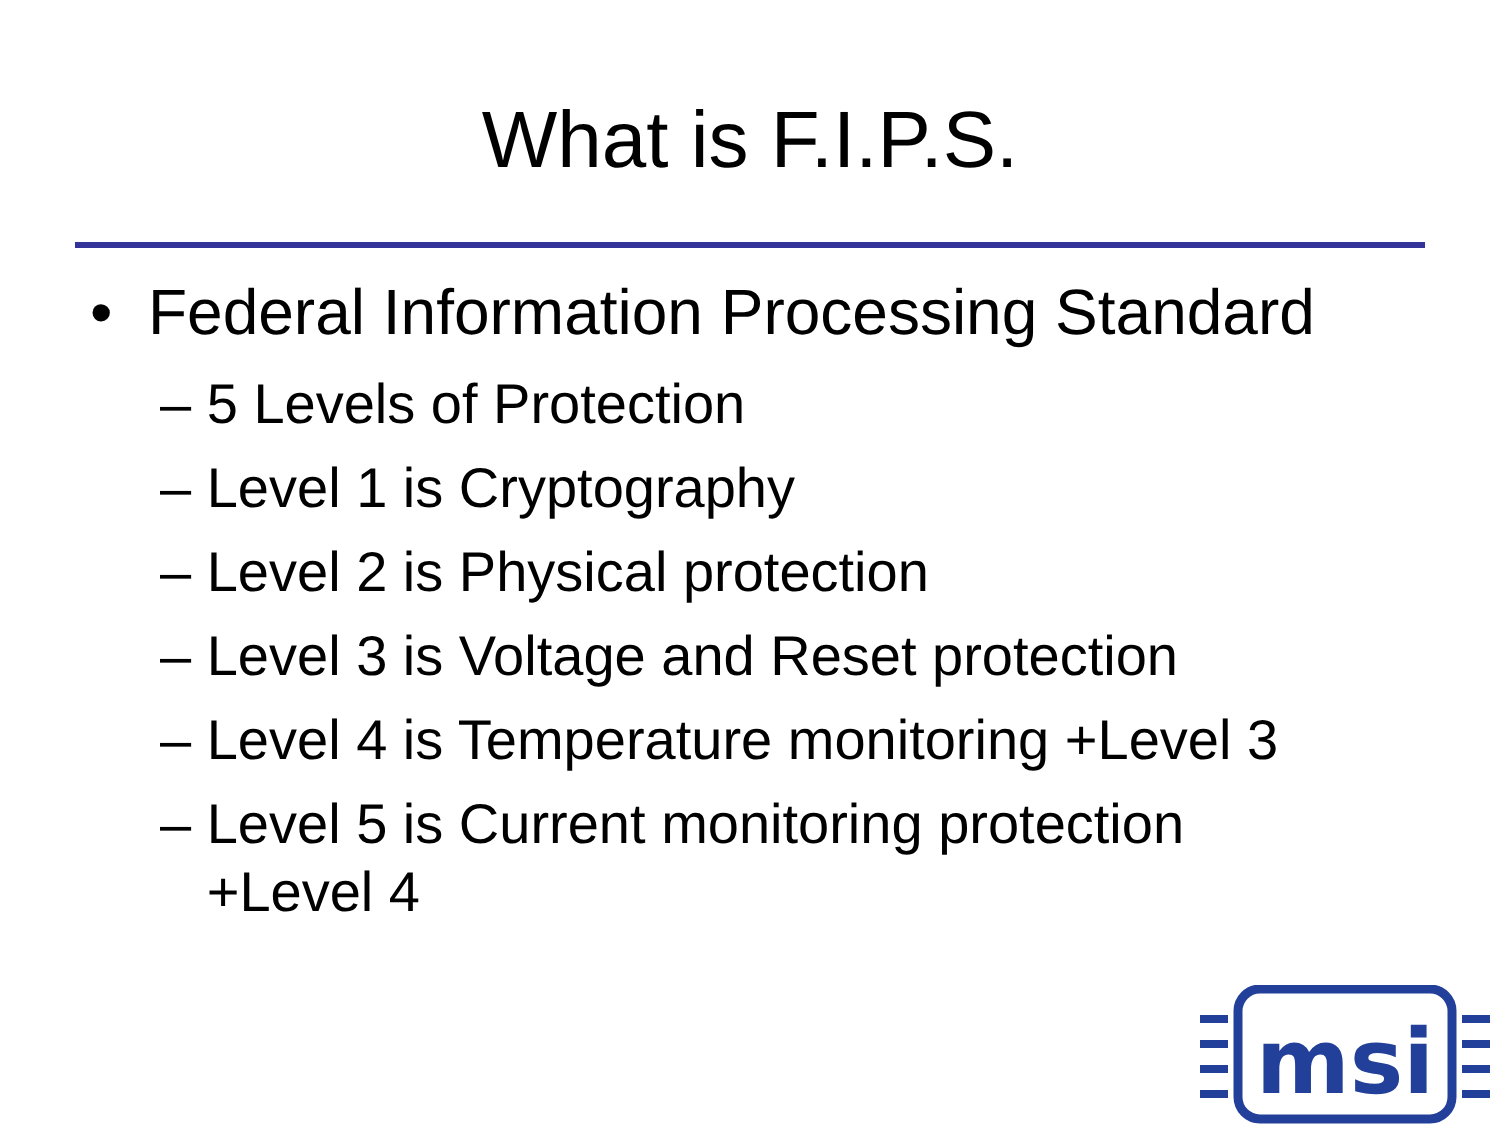What is F.I.P.S.
• Federal Information Processing Standard
– 5 Levels of Protection
– Level 1 is Cryptography
– Level 2 is Physical protection
– Level 3 is Voltage and Reset protection
– Level 4 is Temperature monitoring +Level 3
– Level 5 is Current monitoring protection
+Level 4
msi